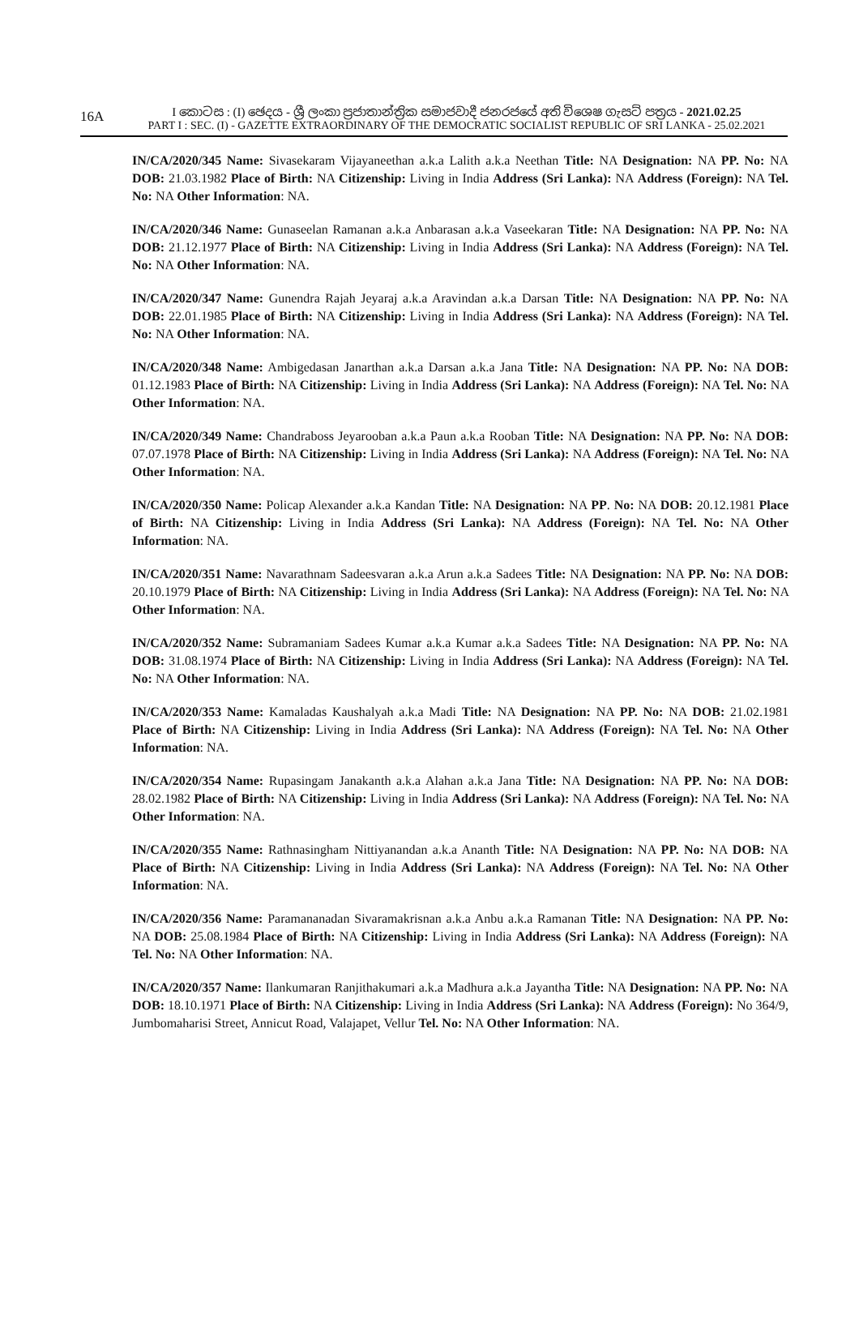16A
I කොටස : (I) ඡෙදය - ශ්‍රී ලංකා ප්‍රජාතාන්ත්‍රික සමාජවාදී ජනරජයේ අති විශෙෂ ගැසට් පත්‍රය - 2021.02.25
PART I : SEC. (I) - GAZETTE EXTRAORDINARY OF THE DEMOCRATIC SOCIALIST REPUBLIC OF SRI LANKA - 25.02.2021
IN/CA/2020/345 Name: Sivasekaram Vijayaneethan a.k.a Lalith a.k.a Neethan Title: NA Designation: NA PP. No: NA DOB: 21.03.1982 Place of Birth: NA Citizenship: Living in India Address (Sri Lanka): NA Address (Foreign): NA Tel. No: NA Other Information: NA.
IN/CA/2020/346 Name: Gunaseelan Ramanan a.k.a Anbarasan a.k.a Vaseekaran Title: NA Designation: NA PP. No: NA DOB: 21.12.1977 Place of Birth: NA Citizenship: Living in India Address (Sri Lanka): NA Address (Foreign): NA Tel. No: NA Other Information: NA.
IN/CA/2020/347 Name: Gunendra Rajah Jeyaraj a.k.a Aravindan a.k.a Darsan Title: NA Designation: NA PP. No: NA DOB: 22.01.1985 Place of Birth: NA Citizenship: Living in India Address (Sri Lanka): NA Address (Foreign): NA Tel. No: NA Other Information: NA.
IN/CA/2020/348 Name: Ambigedasan Janarthan a.k.a Darsan a.k.a Jana Title: NA Designation: NA PP. No: NA DOB: 01.12.1983 Place of Birth: NA Citizenship: Living in India Address (Sri Lanka): NA Address (Foreign): NA Tel. No: NA Other Information: NA.
IN/CA/2020/349 Name: Chandraboss Jeyarooban a.k.a Paun a.k.a Rooban Title: NA Designation: NA PP. No: NA DOB: 07.07.1978 Place of Birth: NA Citizenship: Living in India Address (Sri Lanka): NA Address (Foreign): NA Tel. No: NA Other Information: NA.
IN/CA/2020/350 Name: Policap Alexander a.k.a Kandan Title: NA Designation: NA PP. No: NA DOB: 20.12.1981 Place of Birth: NA Citizenship: Living in India Address (Sri Lanka): NA Address (Foreign): NA Tel. No: NA Other Information: NA.
IN/CA/2020/351 Name: Navarathnam Sadeesvaran a.k.a Arun a.k.a Sadees Title: NA Designation: NA PP. No: NA DOB: 20.10.1979 Place of Birth: NA Citizenship: Living in India Address (Sri Lanka): NA Address (Foreign): NA Tel. No: NA Other Information: NA.
IN/CA/2020/352 Name: Subramaniam Sadees Kumar a.k.a Kumar a.k.a Sadees Title: NA Designation: NA PP. No: NA DOB: 31.08.1974 Place of Birth: NA Citizenship: Living in India Address (Sri Lanka): NA Address (Foreign): NA Tel. No: NA Other Information: NA.
IN/CA/2020/353 Name: Kamaladas Kaushalyah a.k.a Madi Title: NA Designation: NA PP. No: NA DOB: 21.02.1981 Place of Birth: NA Citizenship: Living in India Address (Sri Lanka): NA Address (Foreign): NA Tel. No: NA Other Information: NA.
IN/CA/2020/354 Name: Rupasingam Janakanth a.k.a Alahan a.k.a Jana Title: NA Designation: NA PP. No: NA DOB: 28.02.1982 Place of Birth: NA Citizenship: Living in India Address (Sri Lanka): NA Address (Foreign): NA Tel. No: NA Other Information: NA.
IN/CA/2020/355 Name: Rathnasingham Nittiyanandan a.k.a Ananth Title: NA Designation: NA PP. No: NA DOB: NA Place of Birth: NA Citizenship: Living in India Address (Sri Lanka): NA Address (Foreign): NA Tel. No: NA Other Information: NA.
IN/CA/2020/356 Name: Paramananadan Sivaramakrisnan a.k.a Anbu a.k.a Ramanan Title: NA Designation: NA PP. No: NA DOB: 25.08.1984 Place of Birth: NA Citizenship: Living in India Address (Sri Lanka): NA Address (Foreign): NA Tel. No: NA Other Information: NA.
IN/CA/2020/357 Name: Ilankumaran Ranjithakumari a.k.a Madhura a.k.a Jayantha Title: NA Designation: NA PP. No: NA DOB: 18.10.1971 Place of Birth: NA Citizenship: Living in India Address (Sri Lanka): NA Address (Foreign): No 364/9, Jumbomaharisi Street, Annicut Road, Valajapet, Vellur Tel. No: NA Other Information: NA.